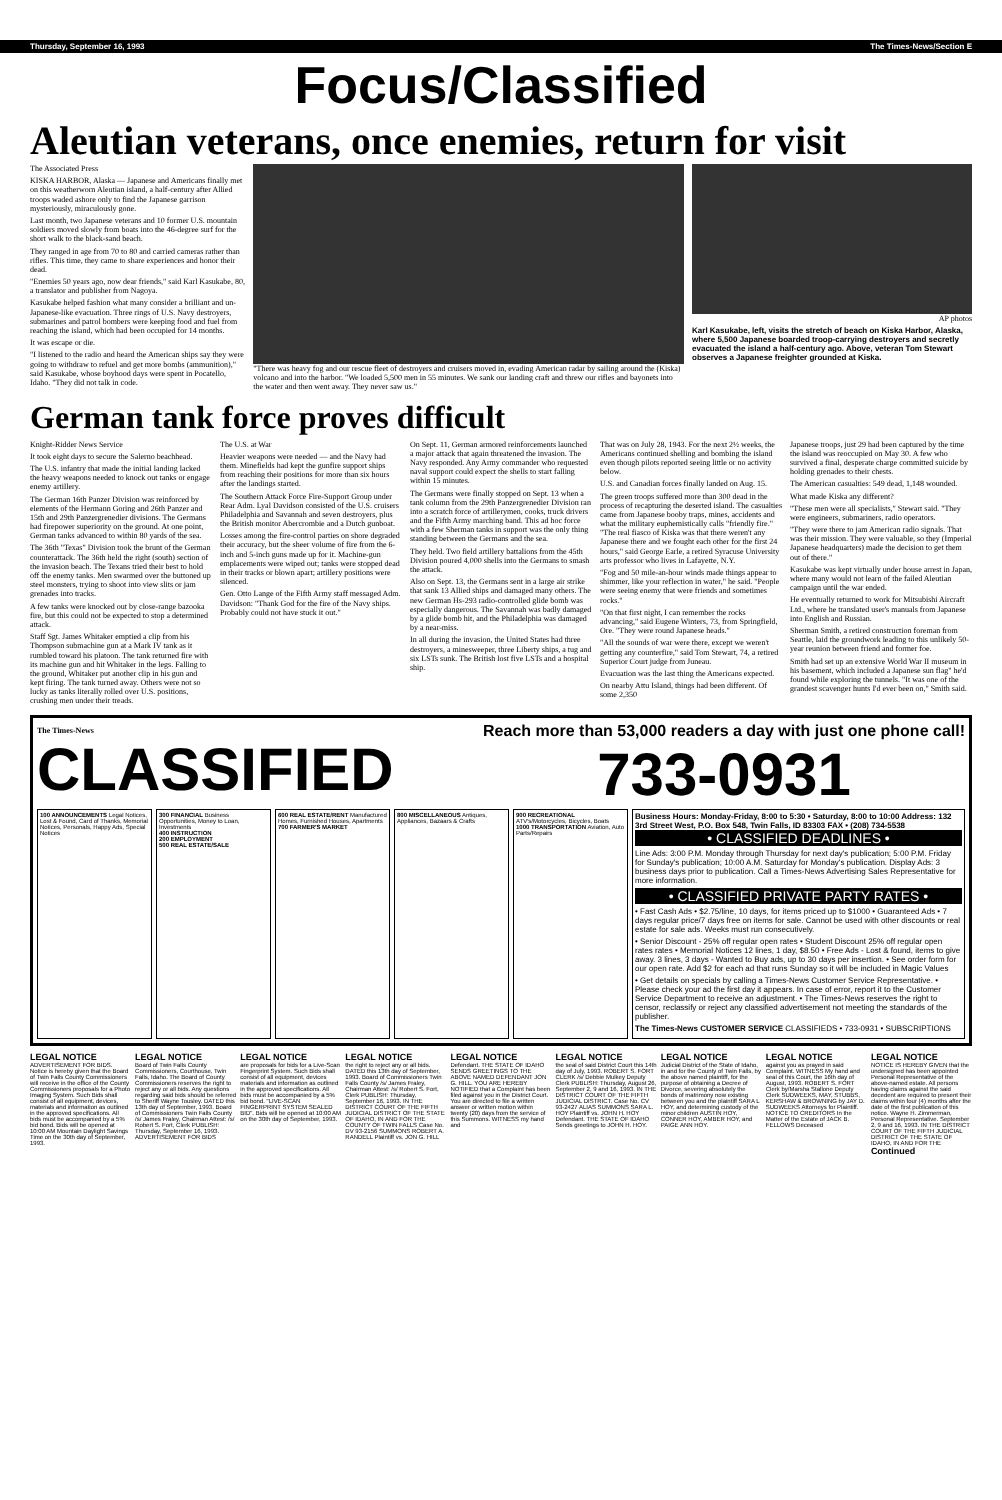Thursday, September 16, 1993 The Times-News/Section E
Focus/Classified
Aleutian veterans, once enemies, return for visit
The Associated Press
KISKA HARBOR, Alaska — Japanese and Americans finally met on this weatherworn Aleutian island, a half-century after Allied troops waded ashore only to find the Japanese garrison mysteriously, miraculously gone.
Last month, two Japanese veterans and 10 former U.S. mountain soldiers moved slowly from boats into the 46-degree surf for the short walk to the black-sand beach.
They ranged in age from 70 to 80 and carried cameras rather than rifles. This time, they came to share experiences and honor their dead.
"Enemies 50 years ago, now dear friends," said Karl Kasukabe, 80, a translator and publisher from Nagoya.
Kasukabe helped fashion what many consider a brilliant and un-Japanese-like evacuation. Three rings of U.S. Navy destroyers, submarines and patrol bombers were keeping food and fuel from reaching the island, which had been occupied for 14 months.
It was escape or die.
"I listened to the radio and heard the American ships say they were going to withdraw to refuel and get more bombs (ammunition)," said Kasukabe, whose boyhood days were spent in Pocatello, Idaho. "They did not talk in code.
"There was heavy fog and our rescue fleet of destroyers and cruisers moved in, evading American radar by sailing around the (Kiska) volcano and into the harbor. "We loaded 5,500 men in 55 minutes. We sank our landing craft and threw our rifles and bayonets into the water and then went away. They never saw us."
AP photos
Karl Kasukabe, left, visits the stretch of beach on Kiska Harbor, Alaska, where 5,500 Japanese boarded troop-carrying destroyers and secretly evacuated the island a half-century ago. Above, veteran Tom Stewart observes a Japanese freighter grounded at Kiska.
German tank force proves difficult
Knight-Ridder News Service
It took eight days to secure the Salerno beachhead.
The U.S. infantry that made the initial landing lacked the heavy weapons needed to knock out tanks or engage enemy artillery.
The German 16th Panzer Division was reinforced by elements of the Hermann Goring and 26th Panzer and 15th and 29th Panzergrenedier divisions. The Germans had firepower superiority on the ground. At one point, German tanks advanced to within 80 yards of the sea.
The 36th "Texas" Division took the brunt of the German counterattack. The 36th held the right (south) section of the invasion beach. The Texans tried their best to hold off the enemy tanks. Men swarmed over the buttoned up steel monsters, trying to shoot into view slits or jam grenades into tracks.
A few tanks were knocked out by close-range bazooka fire, but this could not be expected to stop a determined attack.
Staff Sgt. James Whitaker emptied a clip from his Thompson submachine gun at a Mark IV tank as it rumbled toward his platoon. The tank returned fire with its machine gun and hit Whitaker in the legs. Falling to the ground, Whitaker put another clip in his gun and kept firing. The tank turned away. Others were not so lucky as tanks literally rolled over U.S. positions, crushing men under their treads.
The U.S. at War
Heavier weapons were needed — and the Navy had them. Minefields had kept the gunfire support ships from reaching their positions for more than six hours after the landings started.
The Southern Attack Force Fire-Support Group under Rear Adm. Lyal Davidson consisted of the U.S. cruisers Philadelphia and Savannah and seven destroyers, plus the British monitor Abercrombie and a Dutch gunboat.
Losses among the fire-control parties on shore degraded their accuracy, but the sheer volume of fire from the 6-inch and 5-inch guns made up for it. Machine-gun emplacements were wiped out; tanks were stopped dead in their tracks or blown apart; artillery positions were silenced.
Gen. Otto Lange of the Fifth Army staff messaged Adm. Davidson: "Thank God for the fire of the Navy ships. Probably could not have stuck it out."
On Sept. 11, German armored reinforcements launched a major attack that again threatened the invasion. The Navy responded. Any Army commander who requested naval support could expect the shells to start falling within 15 minutes.
The Germans were finally stopped on Sept. 13 when a tank column from the 29th Panzergrenedier Division ran into a scratch force of artillerymen, cooks, truck drivers and the Fifth Army marching band. This ad hoc force with a few Sherman tanks in support was the only thing standing between the Germans and the sea.
They held. Two field artillery battalions from the 45th Division poured 4,000 shells into the Germans to smash the attack.
Also on Sept. 13, the Germans sent in a large air strike that sank 13 Allied ships and damaged many others. The new German Hs-293 radio-controlled glide bomb was especially dangerous. The Savannah was badly damaged by a glide bomb hit, and the Philadelphia was damaged by a near-miss.
In all during the invasion, the United States had three destroyers, a minesweeper, three Liberty ships, a tug and six LSTs sunk. The British lost five LSTs and a hospital ship.
That was on July 28, 1943. For the next 2½ weeks, the Americans continued shelling and bombing the island even though pilots reported seeing little or no activity below.
U.S. and Canadian forces finally landed on Aug. 15.
The green troops suffered more than 300 dead in the process of recapturing the deserted island. The casualties came from Japanese booby traps, mines, accidents and what the military euphemistically calls "friendly fire." "The real fiasco of Kiska was that there weren't any Japanese there and we fought each other for the first 24 hours," said George Earle, a retired Syracuse University arts professor who lives in Lafayette, N.Y.
"Fog and 50 mile-an-hour winds made things appear to shimmer, like your reflection in water," he said. "People were seeing enemy that were friends and sometimes rocks."
"On that first night, I can remember the rocks advancing," said Eugene Winters, 73, from Springfield, Ore. "They were round Japanese heads."
"All the sounds of war were there, except we weren't getting any counterfire," said Tom Stewart, 74, a retired Superior Court judge from Juneau.
Evacuation was the last thing the Americans expected.
On nearby Attu Island, things had been different. Of some 2,350
Japanese troops, just 29 had been captured by the time the island was reoccupied on May 30. A few who survived a final, desperate charge committed suicide by holding grenades to their chests.
The American casualties: 549 dead, 1,148 wounded.
What made Kiska any different?
"These men were all specialists," Stewart said. "They were engineers, submariners, radio operators.
"They were there to jam American radio signals. That was their mission. They were valuable, so they (Imperial Japanese headquarters) made the decision to get them out of there."
Kasukabe was kept virtually under house arrest in Japan, where many would not learn of the failed Aleutian campaign until the war ended.
He eventually returned to work for Mitsubishi Aircraft Ltd., where he translated user's manuals from Japanese into English and Russian.
Sherman Smith, a retired construction foreman from Seattle, laid the groundwork leading to this unlikely 50-year reunion between friend and former foe.
Smith had set up an extensive World War II museum in his basement, which included a Japanese sun flag" he'd found while exploring the tunnels. "It was one of the grandest scavenger hunts I'd ever been on," Smith said.
The Times-News
CLASSIFIED
Reach more than 53,000 readers a day with just one phone call!
733-0931
100 ANNOUNCEMENTS Legal Notices, Lost & Found, Card of Thanks, Memorial Notices, Personals, Happy Ads, Special Notices
300 FINANCIAL Business Opportunities, Money to Loan, Investments
400 INSTRUCTION
200 EMPLOYMENT
500 REAL ESTATE/SALE
600 REAL ESTATE/RENT Manufactured Homes, Furnished Houses, Apartments
700 FARMER'S MARKET
800 MISCELLANEOUS Antiques, Appliances, Bazaars & Crafts
900 RECREATIONAL ATV's/Motorcycles, Bicycles, Boats
1000 TRANSPORTATION Aviation, Auto Parts/Repairs
Business Hours: Monday-Friday, 8:00 to 5:30 • Saturday, 8:00 to 10:00 Address: 132 3rd Street West, P.O. Box 548, Twin Falls, ID 83303 FAX • (208) 734-5538
• CLASSIFIED DEADLINES •
Line Ads: 3:00 P.M. Monday through Thursday for next day's publication; 5:00 P.M. Friday for Sunday's publication; 10:00 A.M. Saturday for Monday's publication. Display Ads: 3 business days prior to publication. Call a Times-News Advertising Sales Representative for more information.
• CLASSIFIED PRIVATE PARTY RATES •
• Fast Cash Ads • $2.75/line, 10 days, for items priced up to $1000 • Guaranteed Ads • 7 days regular price/7 days free on items for sale. Cannot be used with other discounts or real estate for sale ads. Weeks must run consecutively.
• Senior Discount - 25% off regular open rates • Student Discount 25% off regular open rates rates • Memorial Notices 12 lines, 1 day, $8.50 • Free Ads - Lost & found, items to give away. 3 lines, 3 days - Wanted to Buy ads, up to 30 days per insertion. • See order form for our open rate. Add $2 for each ad that runs Sunday so it will be included in Magic Values
• Get details on specials by calling a Times-News Customer Service Representative. • Please check your ad the first day it appears. In case of error, report it to the Customer Service Department to receive an adjustment. • The Times-News reserves the right to censor, reclassify or reject any classified advertisement not meeting the standards of the publisher.
The Times-News CUSTOMER SERVICE CLASSIFIEDS • 733-0931 • SUBSCRIPTIONS
LEGAL NOTICE
ADVERTISEMENT FOR BIDS. Notice is hereby given that the Board of Twin Falls County Commissioners will receive in the office of the County Commissioners proposals for a Photo Imaging System. Such Bids shall consist of all equipment, devices, materials and information as outlined in the approved specifications. All bids must be accompanied by a 5% bid bond. Bids will be opened at 10:00 AM Mountain Daylight Savings Time on the 30th day of September, 1993.
LEGAL NOTICE
Board of Twin Falls County Commissioners, Courthouse, Twin Falls, Idaho. The Board of County Commissioners reserves the right to reject any or all bids. Any questions regarding said bids should be referred to Sheriff Wayne Tousley. DATED this 13th day of September, 1993. Board of Commissioners Twin Falls County /s/ James Fraley, Chairman Attest: /s/ Robert S. Fort, Clerk PUBLISH: Thursday, September 16, 1993. ADVERTISEMENT FOR BIDS
LEGAL NOTICE
are proposals for bids for a Live-Scan Fingerprint System. Such Bids shall consist of all equipment, devices materials and information as outlined in the approved specifications. All bids must be accompanied by a 5% bid bond. "LIVE-SCAN FINGERPRINT SYSTEM SEALED BID". Bids will be opened at 10:00 AM on the 30th day of September, 1993.
LEGAL NOTICE
the right to reject any or all bids. DATED this 13th day of September, 1993. Board of Commissioners Twin Falls County /s/ James Fraley, Chairman Attest: /s/ Robert S. Fort, Clerk PUBLISH: Thursday, September 16, 1993. IN THE DISTRICT COURT OF THE FIFTH JUDICIAL DISTRICT OF THE STATE OF IDAHO, IN AND FOR THE COUNTY OF TWIN FALLS Case No. DV 93-2156 SUMMONS ROBERT A. RANDELL Plaintiff vs. JON G. HILL
LEGAL NOTICE
Defendant. THE STATE OF IDAHO SENDS GREETINGS TO THE ABOVE NAMED DEFENDANT JON G. HILL. YOU ARE HEREBY NOTIFIED that a Complaint has been filed against you in the District Court. You are directed to file a written answer or written motion within twenty (20) days from the service of this Summons. WITNESS my hand and
LEGAL NOTICE
the seal of said District Court this 14th day of July, 1993. ROBERT S. FORT CLERK /s/ Debbie Mulkey Deputy Clerk PUBLISH: Thursday, August 26, September 2, 9 and 16, 1993. IN THE DISTRICT COURT OF THE FIFTH JUDICIAL DISTRICT. Case No. CV 93-2427 ALIAS SUMMONS SARA L. HOY Plaintiff vs. JOHN H. HOY Defendant. THE STATE OF IDAHO Sends greetings to JOHN H. HOY.
LEGAL NOTICE
Judicial District of the State of Idaho, in and for the County of Twin Falls, by the above named plaintiff, for the purpose of obtaining a Decree of Divorce, severing absolutely the bonds of matrimony now existing between you and the plaintiff SARA L HOY, and determining custody of the minor children AUSTIN HOY, CONNER HOY, AMBER HOY, and PAIGE ANN HOY.
LEGAL NOTICE
against you as prayed in said Complaint. WITNESS My hand and seal of this Court, the 16th day of August, 1993. ROBERT S. FORT Clerk by/Marsha Stallone Deputy Clerk SUDWEEKS, MAY, STUBBS, KERSHAW & BROWNING by JAY D. SUDWEEKS Attorneys for Plaintiff. NOTICE TO CREDITORS In the Matter of the Estate of JACK B. FELLOWS Deceased
LEGAL NOTICE
NOTICE IS HEREBY GIVEN that the undersigned has been appointed Personal Representative of the above-named estate. All persons having claims against the said decedent are required to present their claims within four (4) months after the date of the first publication of this notice. Wayne H. Zimmerman, Personal Representative. September 2, 9 and 16, 1993. IN THE DISTRICT COURT OF THE FIFTH JUDICIAL DISTRICT OF THE STATE OF IDAHO, IN AND FOR THE Continued